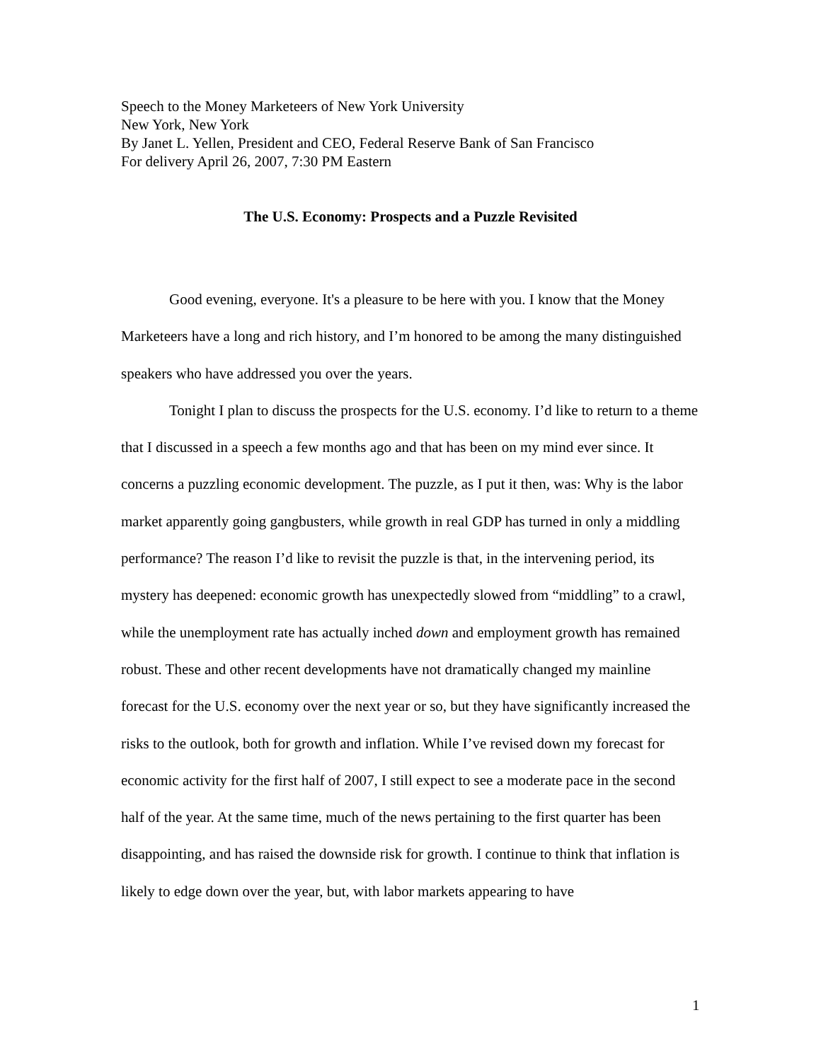Speech to the Money Marketeers of New York University
New York, New York
By Janet L. Yellen, President and CEO, Federal Reserve Bank of San Francisco
For delivery April 26, 2007, 7:30 PM Eastern
The U.S. Economy: Prospects and a Puzzle Revisited
Good evening, everyone. It's a pleasure to be here with you. I know that the Money Marketeers have a long and rich history, and I’m honored to be among the many distinguished speakers who have addressed you over the years.
Tonight I plan to discuss the prospects for the U.S. economy. I’d like to return to a theme that I discussed in a speech a few months ago and that has been on my mind ever since. It concerns a puzzling economic development. The puzzle, as I put it then, was: Why is the labor market apparently going gangbusters, while growth in real GDP has turned in only a middling performance? The reason I’d like to revisit the puzzle is that, in the intervening period, its mystery has deepened: economic growth has unexpectedly slowed from “middling” to a crawl, while the unemployment rate has actually inched down and employment growth has remained robust. These and other recent developments have not dramatically changed my mainline forecast for the U.S. economy over the next year or so, but they have significantly increased the risks to the outlook, both for growth and inflation. While I’ve revised down my forecast for economic activity for the first half of 2007, I still expect to see a moderate pace in the second half of the year. At the same time, much of the news pertaining to the first quarter has been disappointing, and has raised the downside risk for growth. I continue to think that inflation is likely to edge down over the year, but, with labor markets appearing to have
1